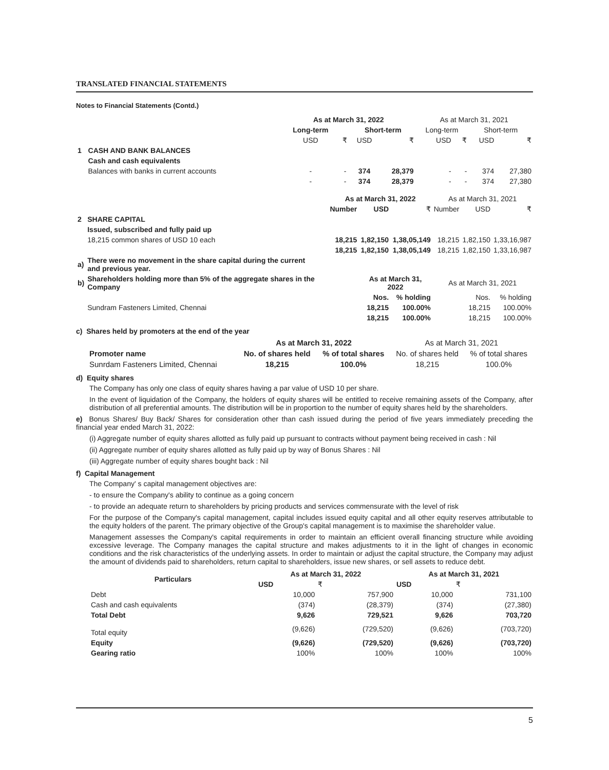TRANSLATED FINANCIAL STATEMENTS
Notes to Financial Statements (Contd.)
| | | As at March 31, 2022 | | | | As at March 31, 2021 | | | |
| | | Long-term | | Short-term | | Long-term | | Short-term | |
| | | USD | ₹ | USD | ₹ | USD | ₹ | USD | ₹ |
| 1 | CASH AND BANK BALANCES | | | | | | | | |
| | Cash and cash equivalents | | | | | | | | |
| | Balances with banks in current accounts | - | - | 374 | 28,379 | - | - | 374 | 27,380 |
| | | - | - | 374 | 28,379 | - | - | 374 | 27,380 |
| | | As at March 31, 2022 | | | As at March 31, 2021 | | |
| | | Number | USD | ₹ | Number | USD | ₹ |
| 2 | SHARE CAPITAL | | | | | | |
| | Issued, subscribed and fully paid up | | | | | | |
| | 18,215 common shares of USD 10 each | 18,215 | 1,82,150 | 1,38,05,149 | 18,215 | 1,82,150 | 1,33,16,987 |
| | | 18,215 | 1,82,150 | 1,38,05,149 | 18,215 | 1,82,150 | 1,33,16,987 |
| a) | There were no movement in the share capital during the current and previous year. | | | | | | |
| b) | Shareholders holding more than 5% of the aggregate shares in the Company | | As at March 31, 2022 | | As at March 31, 2021 | | |
| | | | Nos. | % holding | | Nos. | % holding |
| | Sundram Fasteners Limited, Chennai | | 18,215 | 100.00% | | 18,215 | 100.00% |
| | | | 18,215 | 100.00% | | 18,215 | 100.00% |
c) Shares held by promoters at the end of the year
| | As at March 31, 2022 | | As at March 31, 2021 | |
| Promoter name | No. of shares held | % of total shares | No. of shares held | % of total shares |
| Sunrdam Fasteners Limited, Chennai | 18,215 | 100.0% | 18,215 | 100.0% |
d) Equity shares
The Company has only one class of equity shares having a par value of USD 10 per share.
In the event of liquidation of the Company, the holders of equity shares will be entitled to receive remaining assets of the Company, after distribution of all preferential amounts. The distribution will be in proportion to the number of equity shares held by the shareholders.
e) Bonus Shares/ Buy Back/ Shares for consideration other than cash issued during the period of five years immediately preceding the financial year ended March 31, 2022:
(i) Aggregate number of equity shares allotted as fully paid up pursuant to contracts without payment being received in cash : Nil
(ii) Aggregate number of equity shares allotted as fully paid up by way of Bonus Shares : Nil
(iii) Aggregate number of equity shares bought back : Nil
f) Capital Management
The Company' s capital management objectives are:
- to ensure the Company's ability to continue as a going concern
- to provide an adequate return to shareholders by pricing products and services commensurate with the level of risk
For the purpose of the Company's capital management, capital includes issued equity capital and all other equity reserves attributable to the equity holders of the parent. The primary objective of the Group's capital management is to maximise the shareholder value.
Management assesses the Company's capital requirements in order to maintain an efficient overall financing structure while avoiding excessive leverage. The Company manages the capital structure and makes adjustments to it in the light of changes in economic conditions and the risk characteristics of the underlying assets. In order to maintain or adjust the capital structure, the Company may adjust the amount of dividends paid to shareholders, return capital to shareholders, issue new shares, or sell assets to reduce debt.
| Particulars | As at March 31, 2022 | | As at March 31, 2021 | |
| --- | --- | --- | --- | --- |
| | USD | ₹ | USD | ₹ |
| Debt | 10,000 | 757,900 | 10,000 | 731,100 |
| Cash and cash equivalents | (374) | (28,379) | (374) | (27,380) |
| Total Debt | 9,626 | 729,521 | 9,626 | 703,720 |
| Total equity | (9,626) | (729,520) | (9,626) | (703,720) |
| Equity | (9,626) | (729,520) | (9,626) | (703,720) |
| Gearing ratio | 100% | 100% | 100% | 100% |
5